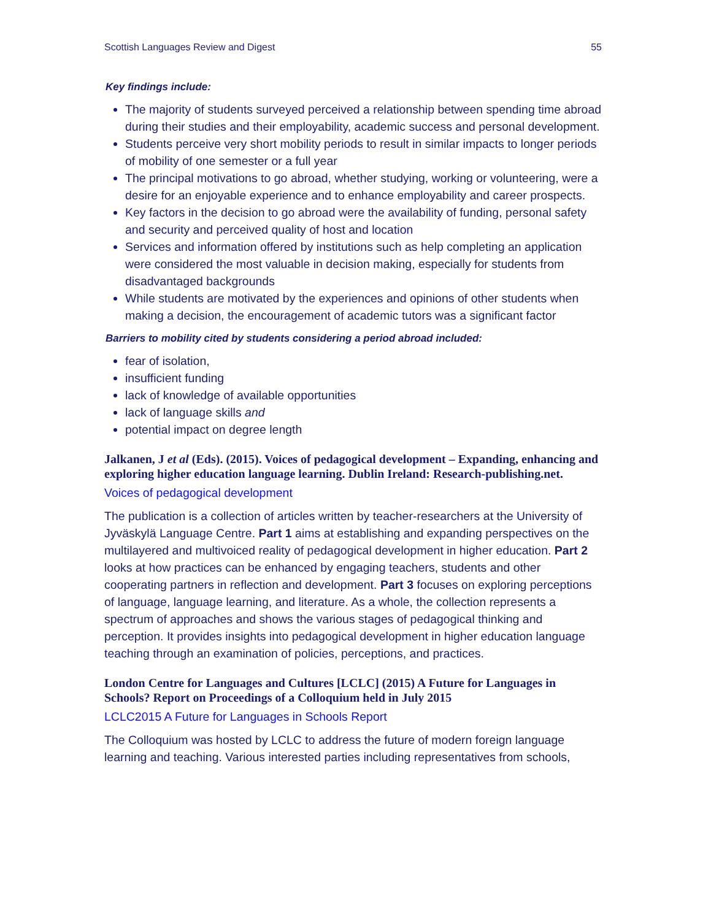Scottish Languages Review and Digest 55
Key findings include:
The majority of students surveyed perceived a relationship between spending time abroad during their studies and their employability, academic success and personal development.
Students perceive very short mobility periods to result in similar impacts to longer periods of mobility of one semester or a full year
The principal motivations to go abroad, whether studying, working or volunteering, were a desire for an enjoyable experience and to enhance employability and career prospects.
Key factors in the decision to go abroad were the availability of funding, personal safety and security and perceived quality of host and location
Services and information offered by institutions such as help completing an application were considered the most valuable in decision making, especially for students from disadvantaged backgrounds
While students are motivated by the experiences and opinions of other students when making a decision, the encouragement of academic tutors was a significant factor
Barriers to mobility cited by students considering a period abroad included:
fear of isolation,
insufficient funding
lack of knowledge of available opportunities
lack of language skills and
potential impact on degree length
Jalkanen, J et al (Eds). (2015). Voices of pedagogical development – Expanding, enhancing and exploring higher education language learning. Dublin Ireland: Research-publishing.net.
Voices of pedagogical development
The publication is a collection of articles written by teacher-researchers at the University of Jyväskylä Language Centre. Part 1 aims at establishing and expanding perspectives on the multilayered and multivoiced reality of pedagogical development in higher education. Part 2 looks at how practices can be enhanced by engaging teachers, students and other cooperating partners in reflection and development. Part 3 focuses on exploring perceptions of language, language learning, and literature. As a whole, the collection represents a spectrum of approaches and shows the various stages of pedagogical thinking and perception. It provides insights into pedagogical development in higher education language teaching through an examination of policies, perceptions, and practices.
London Centre for Languages and Cultures [LCLC] (2015) A Future for Languages in Schools? Report on Proceedings of a Colloquium held in July 2015
LCLC2015 A Future for Languages in Schools Report
The Colloquium was hosted by LCLC to address the future of modern foreign language learning and teaching. Various interested parties including representatives from schools,